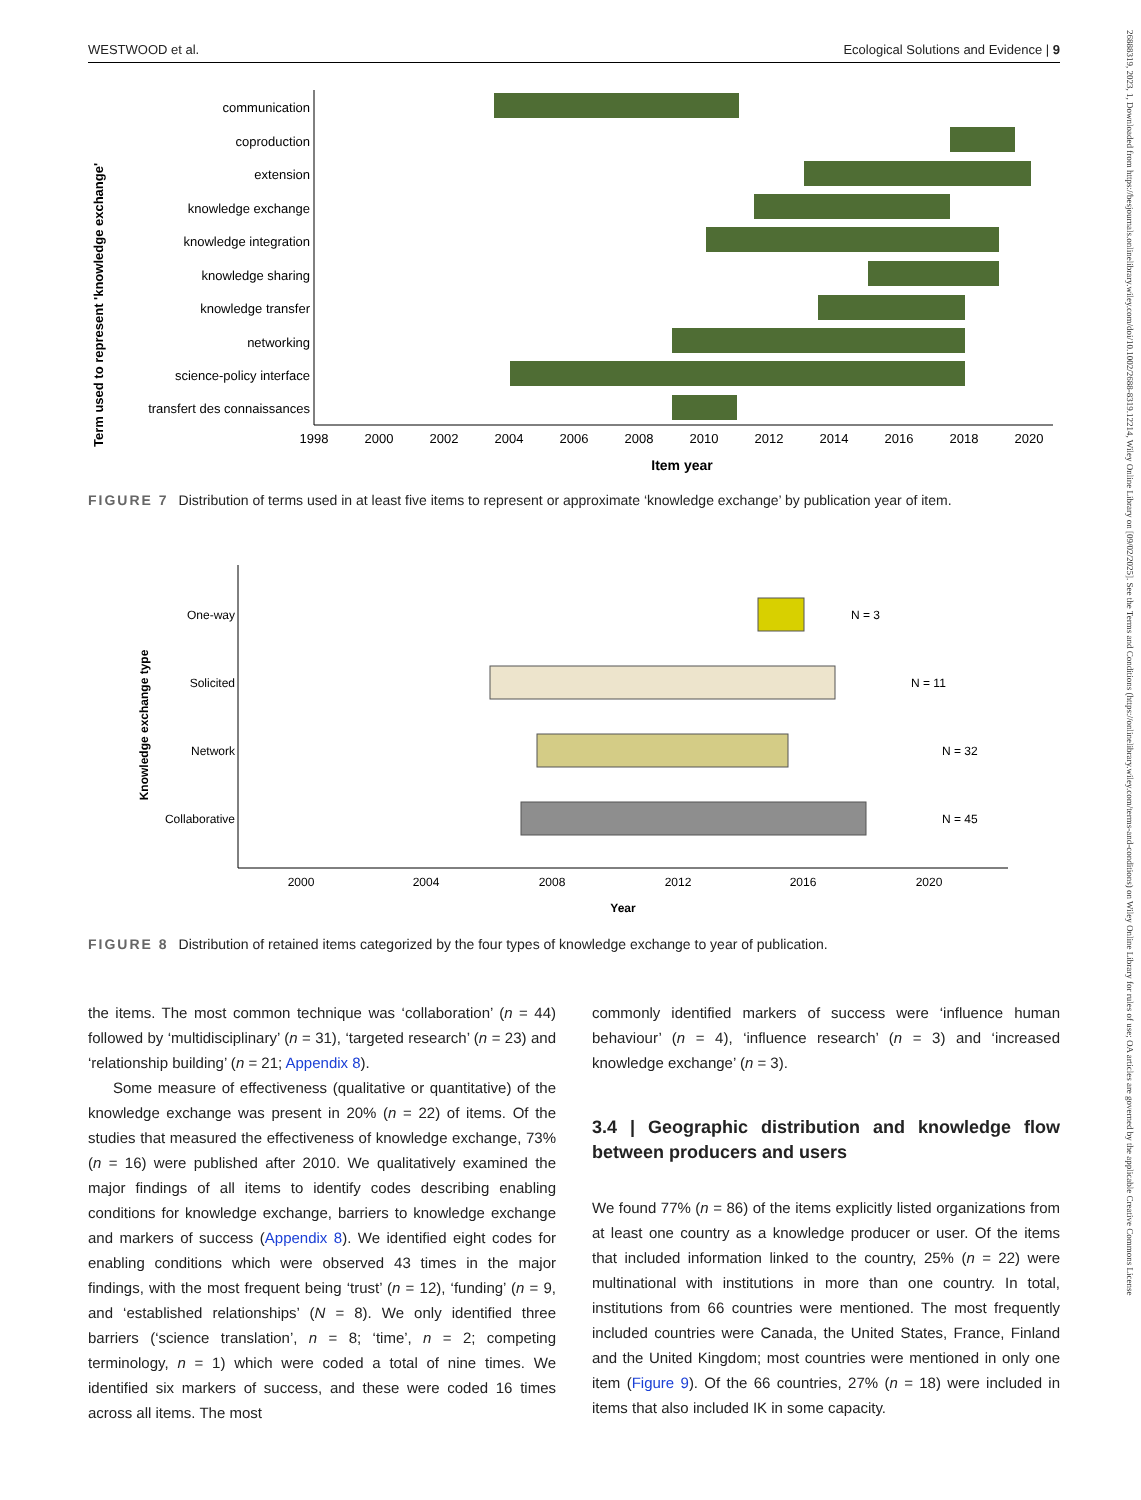WESTWOOD et al. Ecological Solutions and Evidence | 9
26888319, 2023, 1, Downloaded from https://besjournals.onlinelibrary.wiley.com/doi/10.1002/2688-8319.12214, Wiley Online Library on [09/02/2025]. See the Terms and Conditions (https://onlinelibrary.wiley.com/terms-and-conditions) on Wiley Online Library for rules of use; OA articles are governed by the applicable Creative Commons License
Term used to represent 'knowledge exchange'
communication
coproduction
extension
knowledge exchange
knowledge integration
knowledge sharing
knowledge transfer
networking
science-policy interface
transfert des connaissances
1998
2000
2002
2004
2006
2008
2010
2012
2014
2016
2018
2020
Item year
FIGURE 7 Distribution of terms used in at least five items to represent or approximate ‘knowledge exchange’ by publication year of item.
Knowledge exchange type
One-way
Solicited
Network
Collaborative
N = 3
N = 11
N = 32
N = 45
2000
2004
2008
2012
2016
2020
Year
FIGURE 8 Distribution of retained items categorized by the four types of knowledge exchange to year of publication.
the items. The most common technique was ‘collaboration’ (n = 44) followed by ‘multidisciplinary’ (n = 31), ‘targeted research’ (n = 23) and ‘relationship building’ (n = 21; Appendix 8).
Some measure of effectiveness (qualitative or quantitative) of the knowledge exchange was present in 20% (n = 22) of items. Of the studies that measured the effectiveness of knowledge exchange, 73% (n = 16) were published after 2010. We qualitatively examined the major findings of all items to identify codes describing enabling conditions for knowledge exchange, barriers to knowledge exchange and markers of success (Appendix 8). We identified eight codes for enabling conditions which were observed 43 times in the major findings, with the most frequent being ‘trust’ (n = 12), ‘funding’ (n = 9, and ‘established relationships’ (N = 8). We only identified three barriers (‘science translation’, n = 8; ‘time’, n = 2; competing terminology, n = 1) which were coded a total of nine times. We identified six markers of success, and these were coded 16 times across all items. The most
commonly identified markers of success were ‘influence human behaviour’ (n = 4), ‘influence research’ (n = 3) and ‘increased knowledge exchange’ (n = 3).
3.4 | Geographic distribution and knowledge flow between producers and users
We found 77% (n = 86) of the items explicitly listed organizations from at least one country as a knowledge producer or user. Of the items that included information linked to the country, 25% (n = 22) were multinational with institutions in more than one country. In total, institutions from 66 countries were mentioned. The most frequently included countries were Canada, the United States, France, Finland and the United Kingdom; most countries were mentioned in only one item (Figure 9). Of the 66 countries, 27% (n = 18) were included in items that also included IK in some capacity.